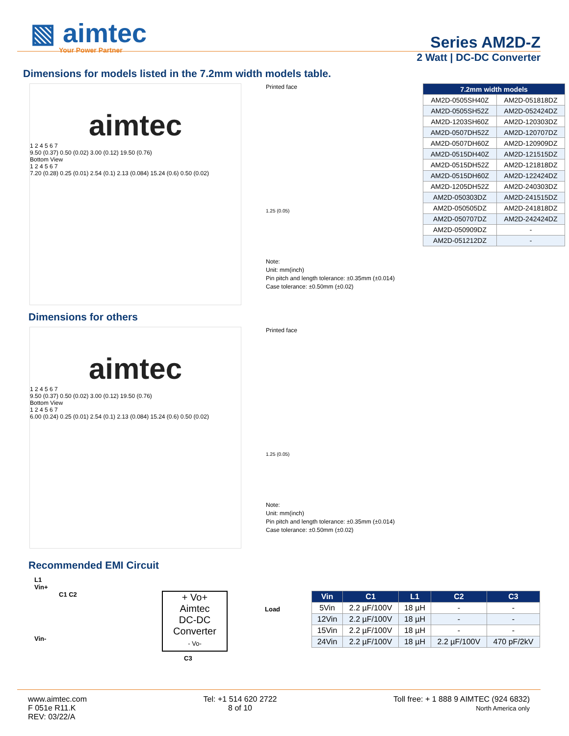▧ aimtec
Your Power Partner
Series AM2D-Z
2 Watt | DC-DC Converter
Dimensions for models listed in the 7.2mm width models table.
aimtec
1 2 4 5 6 7
9.50 (0.37) 0.50 (0.02) 3.00 (0.12) 19.50 (0.76)
Bottom View
1 2 4 5 6 7
7.20 (0.28) 0.25 (0.01) 2.54 (0.1) 2.13 (0.084) 15.24 (0.6) 0.50 (0.02)
Printed face
1.25 (0.05)
Note:
Unit: mm(inch)
Pin pitch and length tolerance: ±0.35mm (±0.014)
Case tolerance: ±0.50mm (±0.02)
| 7.2mm width models | |
| --- | --- |
| AM2D-0505SH40Z | AM2D-051818DZ |
| AM2D-0505SH52Z | AM2D-052424DZ |
| AM2D-1203SH60Z | AM2D-120303DZ |
| AM2D-0507DH52Z | AM2D-120707DZ |
| AM2D-0507DH60Z | AM2D-120909DZ |
| AM2D-0515DH40Z | AM2D-121515DZ |
| AM2D-0515DH52Z | AM2D-121818DZ |
| AM2D-0515DH60Z | AM2D-122424DZ |
| AM2D-1205DH52Z | AM2D-240303DZ |
| AM2D-050303DZ | AM2D-241515DZ |
| AM2D-050505DZ | AM2D-241818DZ |
| AM2D-050707DZ | AM2D-242424DZ |
| AM2D-050909DZ | - |
| AM2D-051212DZ | - |
Dimensions for others
aimtec
1 2 4 5 6 7
9.50 (0.37) 0.50 (0.02) 3.00 (0.12) 19.50 (0.76)
Bottom View
1 2 4 5 6 7
6.00 (0.24) 0.25 (0.01) 2.54 (0.1) 2.13 (0.084) 15.24 (0.6) 0.50 (0.02)
Printed face
1.25 (0.05)
Note:
Unit: mm(inch)
Pin pitch and length tolerance: ±0.35mm (±0.014)
Case tolerance: ±0.50mm (±0.02)
Recommended EMI Circuit
L1
Vin+
C1 C2
+ Vo+
Aimtec
DC-DC
Converter
- Vo-
Load
Vin-
C3
| Vin | C1 | L1 | C2 | C3 |
| --- | --- | --- | --- | --- |
| 5Vin | 2.2 µF/100V | 18 µH | - | - |
| 12Vin | 2.2 µF/100V | 18 µH | - | - |
| 15Vin | 2.2 µF/100V | 18 µH | - | - |
| 24Vin | 2.2 µF/100V | 18 µH | 2.2 µF/100V | 470 pF/2kV |
www.aimtec.com
F 051e R11.K
REV: 03/22/A
Tel: +1 514 620 2722
8 of 10
Toll free: + 1 888 9 AIMTEC (924 6832)
North America only